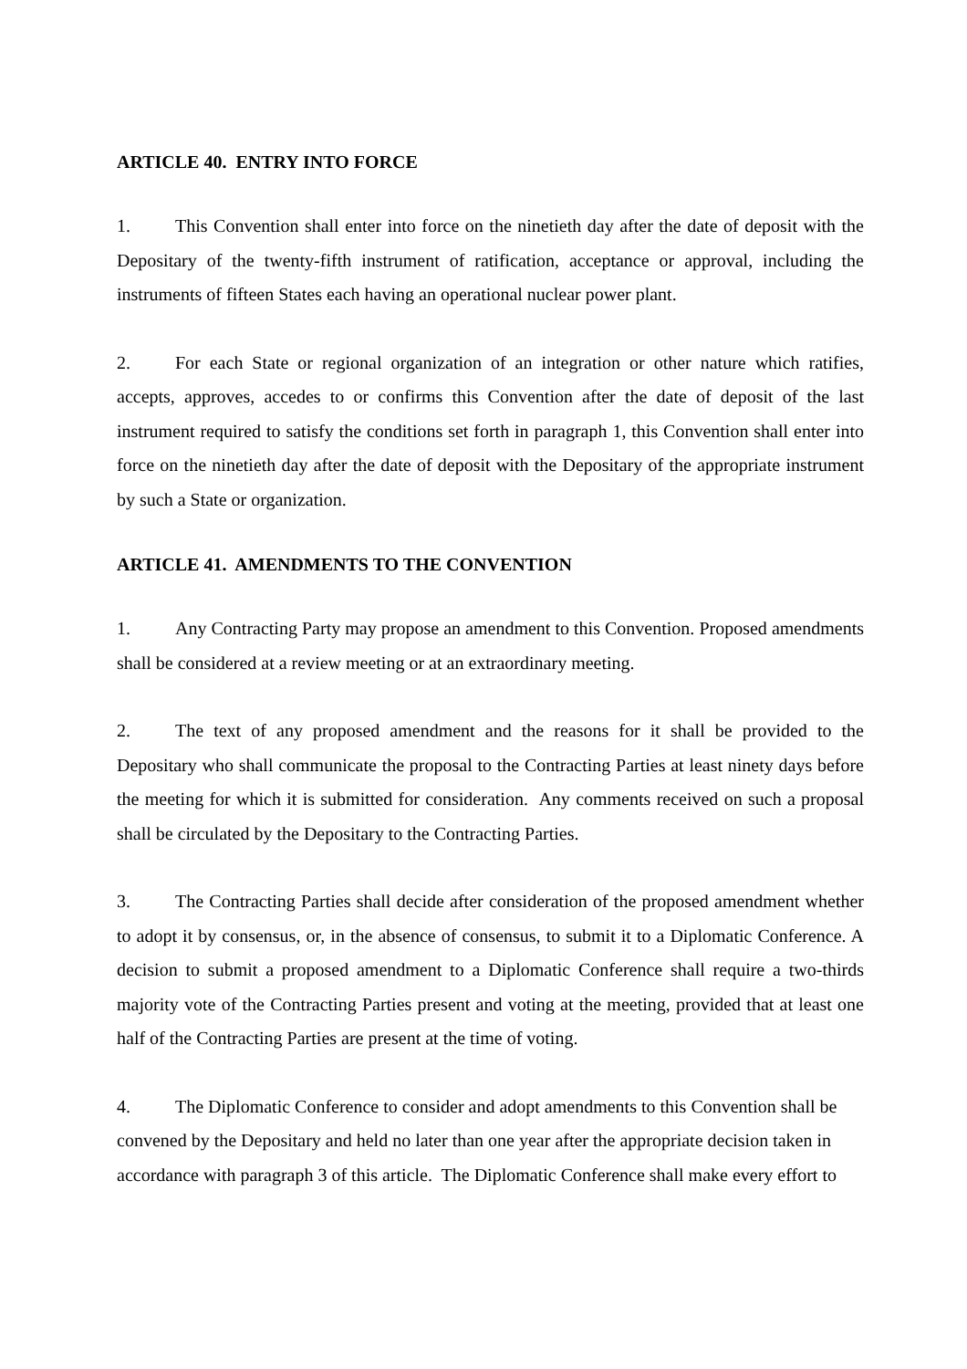ARTICLE 40. ENTRY INTO FORCE
1. This Convention shall enter into force on the ninetieth day after the date of deposit with the Depositary of the twenty-fifth instrument of ratification, acceptance or approval, including the instruments of fifteen States each having an operational nuclear power plant.
2. For each State or regional organization of an integration or other nature which ratifies, accepts, approves, accedes to or confirms this Convention after the date of deposit of the last instrument required to satisfy the conditions set forth in paragraph 1, this Convention shall enter into force on the ninetieth day after the date of deposit with the Depositary of the appropriate instrument by such a State or organization.
ARTICLE 41. AMENDMENTS TO THE CONVENTION
1. Any Contracting Party may propose an amendment to this Convention. Proposed amendments shall be considered at a review meeting or at an extraordinary meeting.
2. The text of any proposed amendment and the reasons for it shall be provided to the Depositary who shall communicate the proposal to the Contracting Parties at least ninety days before the meeting for which it is submitted for consideration. Any comments received on such a proposal shall be circulated by the Depositary to the Contracting Parties.
3. The Contracting Parties shall decide after consideration of the proposed amendment whether to adopt it by consensus, or, in the absence of consensus, to submit it to a Diplomatic Conference. A decision to submit a proposed amendment to a Diplomatic Conference shall require a two-thirds majority vote of the Contracting Parties present and voting at the meeting, provided that at least one half of the Contracting Parties are present at the time of voting.
4. The Diplomatic Conference to consider and adopt amendments to this Convention shall be convened by the Depositary and held no later than one year after the appropriate decision taken in accordance with paragraph 3 of this article. The Diplomatic Conference shall make every effort to